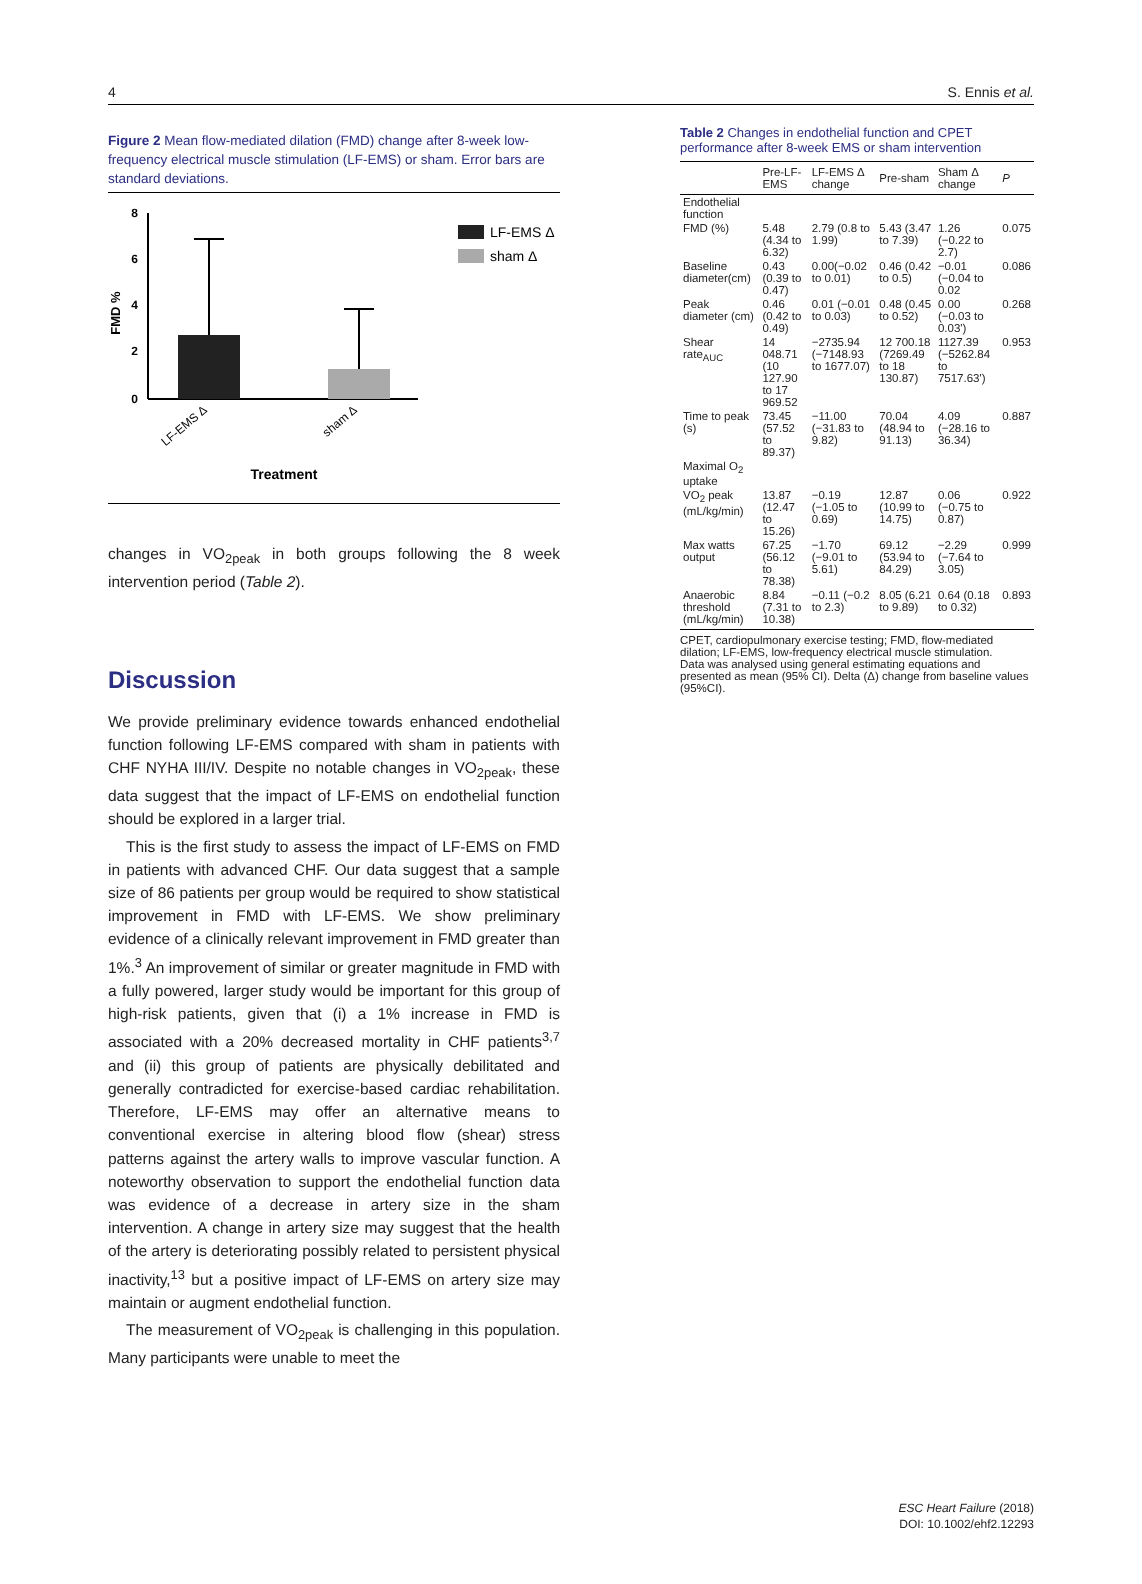4 S. Ennis et al.
Figure 2 Mean flow-mediated dilation (FMD) change after 8-week low-frequency electrical muscle stimulation (LF-EMS) or sham. Error bars are standard deviations.
8
6
4
2
0
FMD %
LF-EMS Δ
sham Δ
Treatment
LF-EMS Δ
sham Δ
changes in VO<sub>2peak</sub> in both groups following the 8 week intervention period (Table 2).
Discussion
We provide preliminary evidence towards enhanced endothelial function following LF-EMS compared with sham in patients with CHF NYHA III/IV. Despite no notable changes in VO<sub>2peak</sub>, these data suggest that the impact of LF-EMS on endothelial function should be explored in a larger trial.
This is the first study to assess the impact of LF-EMS on FMD in patients with advanced CHF. Our data suggest that a sample size of 86 patients per group would be required to show statistical improvement in FMD with LF-EMS. We show preliminary evidence of a clinically relevant improvement in FMD greater than 1%.<sup>3</sup> An improvement of similar or greater magnitude in FMD with a fully powered, larger study would be important for this group of high-risk patients, given that (i) a 1% increase in FMD is associated with a 20% decreased mortality in CHF patients<sup>3,7</sup> and (ii) this group of patients are physically debilitated and generally contradicted for exercise-based cardiac rehabilitation. Therefore, LF-EMS may offer an alternative means to conventional exercise in altering blood flow (shear) stress patterns against the artery walls to improve vascular function. A noteworthy observation to support the endothelial function data was evidence of a decrease in artery size in the sham intervention. A change in artery size may suggest that the health of the artery is deteriorating possibly related to persistent physical inactivity,<sup>13</sup> but a positive impact of LF-EMS on artery size may maintain or augment endothelial function.
The measurement of VO<sub>2peak</sub> is challenging in this population. Many participants were unable to meet the
Table 2 Changes in endothelial function and CPET performance after 8-week EMS or sham intervention
| | Pre-LF-EMS | LF-EMS Δ change | Pre-sham | Sham Δ change | P |
| --- | --- | --- | --- | --- | --- |
| Endothelial function | | | | | |
| FMD (%) | 5.48 (4.34 to 6.32) | 2.79 (0.8 to 1.99) | 5.43 (3.47 to 7.39) | 1.26 (−0.22 to 2.7) | 0.075 |
| Baseline diameter(cm) | 0.43 (0.39 to 0.47) | 0.00(−0.02 to 0.01) | 0.46 (0.42 to 0.5) | −0.01 (−0.04 to 0.02 | 0.086 |
| Peak diameter (cm) | 0.46 (0.42 to 0.49) | 0.01 (−0.01 to 0.03) | 0.48 (0.45 to 0.52) | 0.00 (−0.03 to 0.03') | 0.268 |
| Shear rate<sub>AUC</sub> | 14 048.71 (10 127.90 to 17 969.52 | −2735.94 (−7148.93 to 1677.07) | 12 700.18 (7269.49 to 18 130.87) | 1127.39 (−5262.84 to 7517.63') | 0.953 |
| Time to peak (s) | 73.45 (57.52 to 89.37) | −11.00 (−31.83 to 9.82) | 70.04 (48.94 to 91.13) | 4.09 (−28.16 to 36.34) | 0.887 |
| Maximal O<sub>2</sub> uptake | | | | | |
| VO<sub>2</sub> peak (mL/kg/min) | 13.87 (12.47 to 15.26) | −0.19 (−1.05 to 0.69) | 12.87 (10.99 to 14.75) | 0.06 (−0.75 to 0.87) | 0.922 |
| Max watts output | 67.25 (56.12 to 78.38) | −1.70 (−9.01 to 5.61) | 69.12 (53.94 to 84.29) | −2.29 (−7.64 to 3.05) | 0.999 |
| Anaerobic threshold (mL/kg/min) | 8.84 (7.31 to 10.38) | −0.11 (−0.2 to 2.3) | 8.05 (6.21 to 9.89) | 0.64 (0.18 to 0.32) | 0.893 |
CPET, cardiopulmonary exercise testing; FMD, flow-mediated dilation; LF-EMS, low-frequency electrical muscle stimulation.
Data was analysed using general estimating equations and presented as mean (95% CI). Delta (Δ) change from baseline values (95%CI).
ESC Heart Failure (2018)
DOI: 10.1002/ehf2.12293